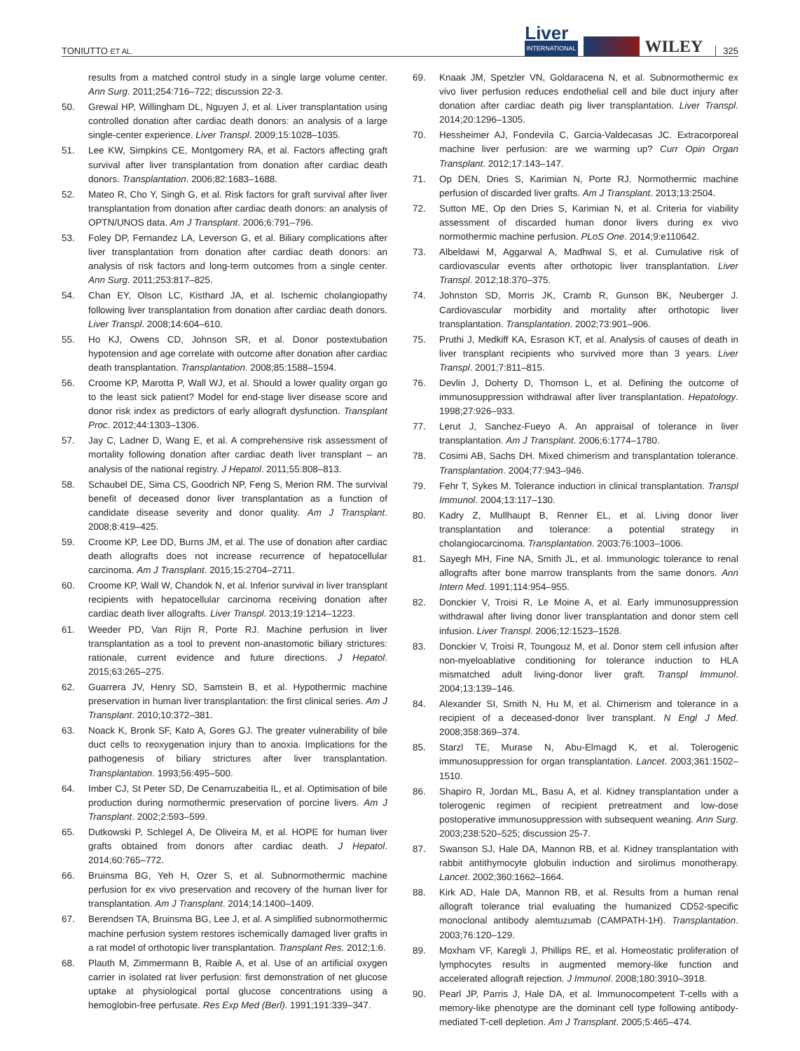TONIUTTO ET AL.
Liver
INTERNATIONAL
WILEY 325
results from a matched control study in a single large volume center. Ann Surg. 2011;254:716–722; discussion 22-3.
50. Grewal HP, Willingham DL, Nguyen J, et al. Liver transplantation using controlled donation after cardiac death donors: an analysis of a large single-center experience. Liver Transpl. 2009;15:1028–1035.
51. Lee KW, Simpkins CE, Montgomery RA, et al. Factors affecting graft survival after liver transplantation from donation after cardiac death donors. Transplantation. 2006;82:1683–1688.
52. Mateo R, Cho Y, Singh G, et al. Risk factors for graft survival after liver transplantation from donation after cardiac death donors: an analysis of OPTN/UNOS data. Am J Transplant. 2006;6:791–796.
53. Foley DP, Fernandez LA, Leverson G, et al. Biliary complications after liver transplantation from donation after cardiac death donors: an analysis of risk factors and long-term outcomes from a single center. Ann Surg. 2011;253:817–825.
54. Chan EY, Olson LC, Kisthard JA, et al. Ischemic cholangiopathy following liver transplantation from donation after cardiac death donors. Liver Transpl. 2008;14:604–610.
55. Ho KJ, Owens CD, Johnson SR, et al. Donor postextubation hypotension and age correlate with outcome after donation after cardiac death transplantation. Transplantation. 2008;85:1588–1594.
56. Croome KP, Marotta P, Wall WJ, et al. Should a lower quality organ go to the least sick patient? Model for end-stage liver disease score and donor risk index as predictors of early allograft dysfunction. Transplant Proc. 2012;44:1303–1306.
57. Jay C, Ladner D, Wang E, et al. A comprehensive risk assessment of mortality following donation after cardiac death liver transplant – an analysis of the national registry. J Hepatol. 2011;55:808–813.
58. Schaubel DE, Sima CS, Goodrich NP, Feng S, Merion RM. The survival benefit of deceased donor liver transplantation as a function of candidate disease severity and donor quality. Am J Transplant. 2008;8:419–425.
59. Croome KP, Lee DD, Burns JM, et al. The use of donation after cardiac death allografts does not increase recurrence of hepatocellular carcinoma. Am J Transplant. 2015;15:2704–2711.
60. Croome KP, Wall W, Chandok N, et al. Inferior survival in liver transplant recipients with hepatocellular carcinoma receiving donation after cardiac death liver allografts. Liver Transpl. 2013;19:1214–1223.
61. Weeder PD, Van Rijn R, Porte RJ. Machine perfusion in liver transplantation as a tool to prevent non-anastomotic biliary strictures: rationale, current evidence and future directions. J Hepatol. 2015;63:265–275.
62. Guarrera JV, Henry SD, Samstein B, et al. Hypothermic machine preservation in human liver transplantation: the first clinical series. Am J Transplant. 2010;10:372–381.
63. Noack K, Bronk SF, Kato A, Gores GJ. The greater vulnerability of bile duct cells to reoxygenation injury than to anoxia. Implications for the pathogenesis of biliary strictures after liver transplantation. Transplantation. 1993;56:495–500.
64. Imber CJ, St Peter SD, De Cenarruzabeitia IL, et al. Optimisation of bile production during normothermic preservation of porcine livers. Am J Transplant. 2002;2:593–599.
65. Dutkowski P, Schlegel A, De Oliveira M, et al. HOPE for human liver grafts obtained from donors after cardiac death. J Hepatol. 2014;60:765–772.
66. Bruinsma BG, Yeh H, Ozer S, et al. Subnormothermic machine perfusion for ex vivo preservation and recovery of the human liver for transplantation. Am J Transplant. 2014;14:1400–1409.
67. Berendsen TA, Bruinsma BG, Lee J, et al. A simplified subnormothermic machine perfusion system restores ischemically damaged liver grafts in a rat model of orthotopic liver transplantation. Transplant Res. 2012;1:6.
68. Plauth M, Zimmermann B, Raible A, et al. Use of an artificial oxygen carrier in isolated rat liver perfusion: first demonstration of net glucose uptake at physiological portal glucose concentrations using a hemoglobin-free perfusate. Res Exp Med (Berl). 1991;191:339–347.
69. Knaak JM, Spetzler VN, Goldaracena N, et al. Subnormothermic ex vivo liver perfusion reduces endothelial cell and bile duct injury after donation after cardiac death pig liver transplantation. Liver Transpl. 2014;20:1296–1305.
70. Hessheimer AJ, Fondevila C, Garcia-Valdecasas JC. Extracorporeal machine liver perfusion: are we warming up? Curr Opin Organ Transplant. 2012;17:143–147.
71. Op DEN, Dries S, Karimian N, Porte RJ. Normothermic machine perfusion of discarded liver grafts. Am J Transplant. 2013;13:2504.
72. Sutton ME, Op den Dries S, Karimian N, et al. Criteria for viability assessment of discarded human donor livers during ex vivo normothermic machine perfusion. PLoS One. 2014;9:e110642.
73. Albeldawi M, Aggarwal A, Madhwal S, et al. Cumulative risk of cardiovascular events after orthotopic liver transplantation. Liver Transpl. 2012;18:370–375.
74. Johnston SD, Morris JK, Cramb R, Gunson BK, Neuberger J. Cardiovascular morbidity and mortality after orthotopic liver transplantation. Transplantation. 2002;73:901–906.
75. Pruthi J, Medkiff KA, Esrason KT, et al. Analysis of causes of death in liver transplant recipients who survived more than 3 years. Liver Transpl. 2001;7:811–815.
76. Devlin J, Doherty D, Thomson L, et al. Defining the outcome of immunosuppression withdrawal after liver transplantation. Hepatology. 1998;27:926–933.
77. Lerut J, Sanchez-Fueyo A. An appraisal of tolerance in liver transplantation. Am J Transplant. 2006;6:1774–1780.
78. Cosimi AB, Sachs DH. Mixed chimerism and transplantation tolerance. Transplantation. 2004;77:943–946.
79. Fehr T, Sykes M. Tolerance induction in clinical transplantation. Transpl Immunol. 2004;13:117–130.
80. Kadry Z, Mullhaupt B, Renner EL, et al. Living donor liver transplantation and tolerance: a potential strategy in cholangiocarcinoma. Transplantation. 2003;76:1003–1006.
81. Sayegh MH, Fine NA, Smith JL, et al. Immunologic tolerance to renal allografts after bone marrow transplants from the same donors. Ann Intern Med. 1991;114:954–955.
82. Donckier V, Troisi R, Le Moine A, et al. Early immunosuppression withdrawal after living donor liver transplantation and donor stem cell infusion. Liver Transpl. 2006;12:1523–1528.
83. Donckier V, Troisi R, Toungouz M, et al. Donor stem cell infusion after non-myeloablative conditioning for tolerance induction to HLA mismatched adult living-donor liver graft. Transpl Immunol. 2004;13:139–146.
84. Alexander SI, Smith N, Hu M, et al. Chimerism and tolerance in a recipient of a deceased-donor liver transplant. N Engl J Med. 2008;358:369–374.
85. Starzl TE, Murase N, Abu-Elmagd K, et al. Tolerogenic immunosuppression for organ transplantation. Lancet. 2003;361:1502–1510.
86. Shapiro R, Jordan ML, Basu A, et al. Kidney transplantation under a tolerogenic regimen of recipient pretreatment and low-dose postoperative immunosuppression with subsequent weaning. Ann Surg. 2003;238:520–525; discussion 25-7.
87. Swanson SJ, Hale DA, Mannon RB, et al. Kidney transplantation with rabbit antithymocyte globulin induction and sirolimus monotherapy. Lancet. 2002;360:1662–1664.
88. Kirk AD, Hale DA, Mannon RB, et al. Results from a human renal allograft tolerance trial evaluating the humanized CD52-specific monoclonal antibody alemtuzumab (CAMPATH-1H). Transplantation. 2003;76:120–129.
89. Moxham VF, Karegli J, Phillips RE, et al. Homeostatic proliferation of lymphocytes results in augmented memory-like function and accelerated allograft rejection. J Immunol. 2008;180:3910–3918.
90. Pearl JP, Parris J, Hale DA, et al. Immunocompetent T-cells with a memory-like phenotype are the dominant cell type following antibody-mediated T-cell depletion. Am J Transplant. 2005;5:465–474.